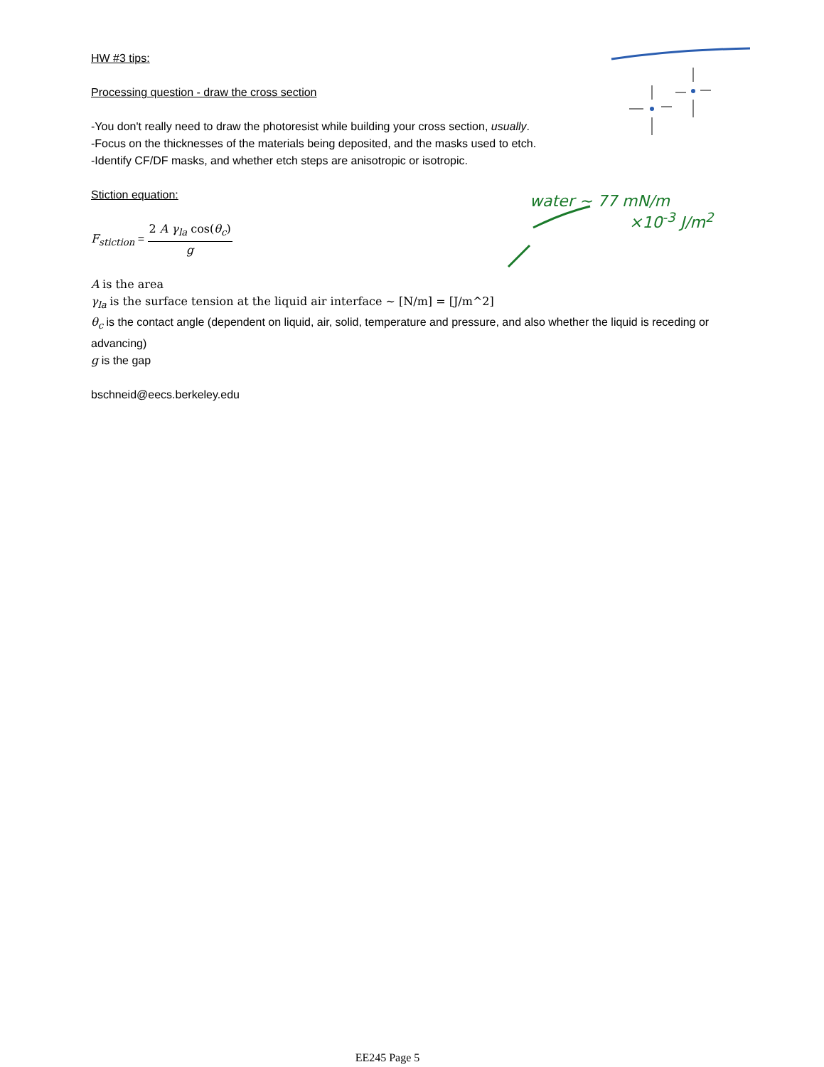HW #3 tips:
Processing question - draw the cross section
-You don't really need to draw the photoresist while building your cross section, usually.
-Focus on the thicknesses of the materials being deposited, and the masks used to etch.
-Identify CF/DF masks, and whether etch steps are anisotropic or isotropic.
Stiction equation:
F<sub>stiction</sub> = 2 A γ<sub>la</sub> cos(θ<sub>c</sub>) g
A is the area
γ<sub>la</sub> is the surface tension at the liquid air interface ~ [N/m] = [J/m^2]
θ<sub>c</sub> is the contact angle (dependent on liquid, air, solid, temperature and pressure, and also whether the liquid is receding or advancing)
g is the gap
bschneid@eecs.berkeley.edu
water ~ 77 mN/m
×10<sup>-3</sup> J/m<sup>2</sup>
EE245 Page 5